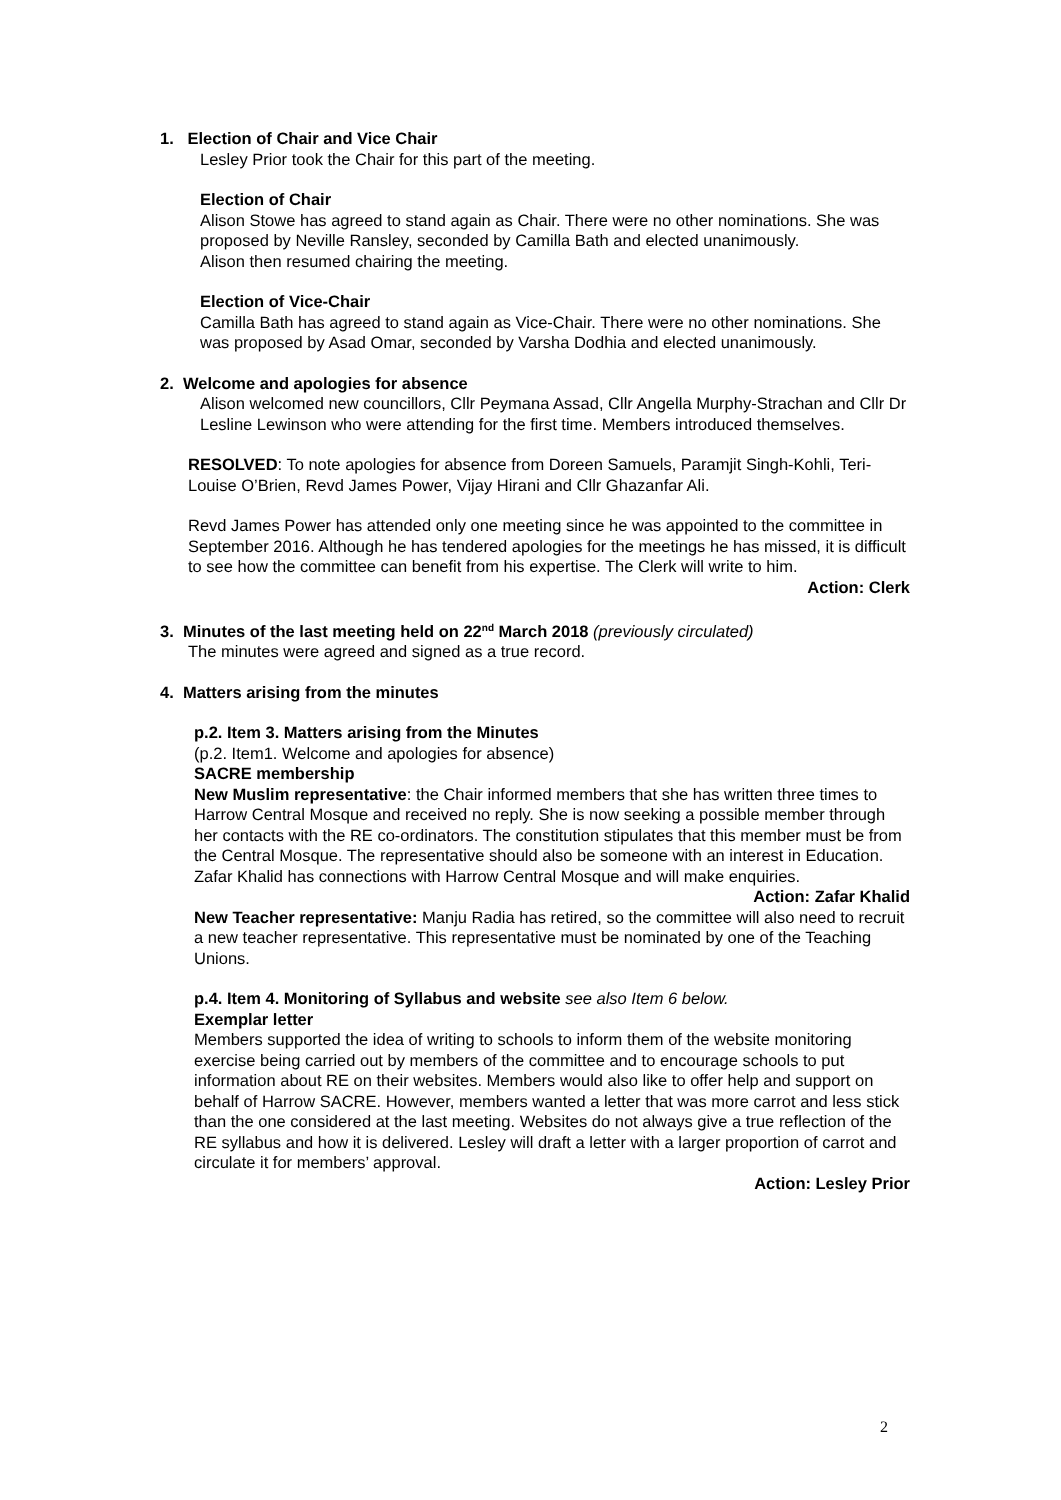1. Election of Chair and Vice Chair
Lesley Prior took the Chair for this part of the meeting.
Election of Chair
Alison Stowe has agreed to stand again as Chair. There were no other nominations. She was proposed by Neville Ransley, seconded by Camilla Bath and elected unanimously.
Alison then resumed chairing the meeting.
Election of Vice-Chair
Camilla Bath has agreed to stand again as Vice-Chair. There were no other nominations. She was proposed by Asad Omar, seconded by Varsha Dodhia and elected unanimously.
2. Welcome and apologies for absence
Alison welcomed new councillors, Cllr Peymana Assad, Cllr Angella Murphy-Strachan and Cllr Dr Lesline Lewinson who were attending for the first time. Members introduced themselves.
RESOLVED: To note apologies for absence from Doreen Samuels, Paramjit Singh-Kohli, Teri-Louise O’Brien, Revd James Power, Vijay Hirani and Cllr Ghazanfar Ali.
Revd James Power has attended only one meeting since he was appointed to the committee in September 2016. Although he has tendered apologies for the meetings he has missed, it is difficult to see how the committee can benefit from his expertise. The Clerk will write to him.
Action: Clerk
3. Minutes of the last meeting held on 22<sup>nd</sup> March 2018 (previously circulated)
The minutes were agreed and signed as a true record.
4. Matters arising from the minutes
p.2. Item 3. Matters arising from the Minutes
(p.2. Item1. Welcome and apologies for absence)
SACRE membership
New Muslim representative: the Chair informed members that she has written three times to Harrow Central Mosque and received no reply. She is now seeking a possible member through her contacts with the RE co-ordinators. The constitution stipulates that this member must be from the Central Mosque. The representative should also be someone with an interest in Education. Zafar Khalid has connections with Harrow Central Mosque and will make enquiries.
Action: Zafar Khalid
New Teacher representative: Manju Radia has retired, so the committee will also need to recruit a new teacher representative. This representative must be nominated by one of the Teaching Unions.
p.4. Item 4. Monitoring of Syllabus and website see also Item 6 below.
Exemplar letter
Members supported the idea of writing to schools to inform them of the website monitoring exercise being carried out by members of the committee and to encourage schools to put information about RE on their websites. Members would also like to offer help and support on behalf of Harrow SACRE. However, members wanted a letter that was more carrot and less stick than the one considered at the last meeting. Websites do not always give a true reflection of the RE syllabus and how it is delivered. Lesley will draft a letter with a larger proportion of carrot and circulate it for members’ approval.
Action: Lesley Prior
2